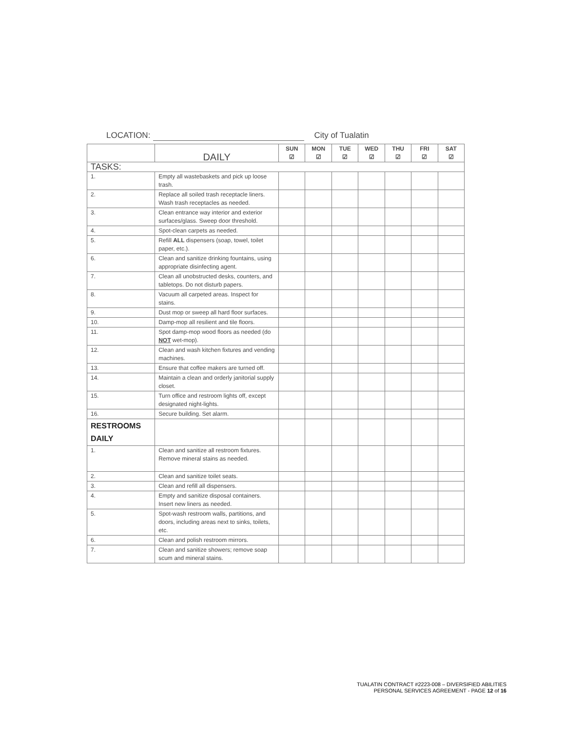LOCATION: City of Tualatin
| | DAILY | SUN ☑ | MON ☑ | TUE ☑ | WED ☑ | THU ☑ | FRI ☑ | SAT ☑ |
| TASKS: | | | | | | | | |
| 1. | Empty all wastebaskets and pick up loose trash. | | | | | | | |
| 2. | Replace all soiled trash receptacle liners. Wash trash receptacles as needed. | | | | | | | |
| 3. | Clean entrance way interior and exterior surfaces/glass. Sweep door threshold. | | | | | | | |
| 4. | Spot-clean carpets as needed. | | | | | | | |
| 5. | Refill ALL dispensers (soap, towel, toilet paper, etc.). | | | | | | | |
| 6. | Clean and sanitize drinking fountains, using appropriate disinfecting agent. | | | | | | | |
| 7. | Clean all unobstructed desks, counters, and tabletops. Do not disturb papers. | | | | | | | |
| 8. | Vacuum all carpeted areas. Inspect for stains. | | | | | | | |
| 9. | Dust mop or sweep all hard floor surfaces. | | | | | | | |
| 10. | Damp-mop all resilient and tile floors. | | | | | | | |
| 11. | Spot damp-mop wood floors as needed (do NOT wet-mop). | | | | | | | |
| 12. | Clean and wash kitchen fixtures and vending machines. | | | | | | | |
| 13. | Ensure that coffee makers are turned off. | | | | | | | |
| 14. | Maintain a clean and orderly janitorial supply closet. | | | | | | | |
| 15. | Turn office and restroom lights off, except designated night-lights. | | | | | | | |
| 16. | Secure building. Set alarm. | | | | | | | |
| RESTROOMS DAILY | | | | | | | | |
| 1. | Clean and sanitize all restroom fixtures. Remove mineral stains as needed. | | | | | | | |
| 2. | Clean and sanitize toilet seats. | | | | | | | |
| 3. | Clean and refill all dispensers. | | | | | | | |
| 4. | Empty and sanitize disposal containers. Insert new liners as needed. | | | | | | | |
| 5. | Spot-wash restroom walls, partitions, and doors, including areas next to sinks, toilets, etc. | | | | | | | |
| 6. | Clean and polish restroom mirrors. | | | | | | | |
| 7. | Clean and sanitize showers; remove soap scum and mineral stains. | | | | | | | |
TUALATIN CONTRACT #2223-008 – DIVERSIFIED ABILITIES
PERSONAL SERVICES AGREEMENT - PAGE 12 of 16